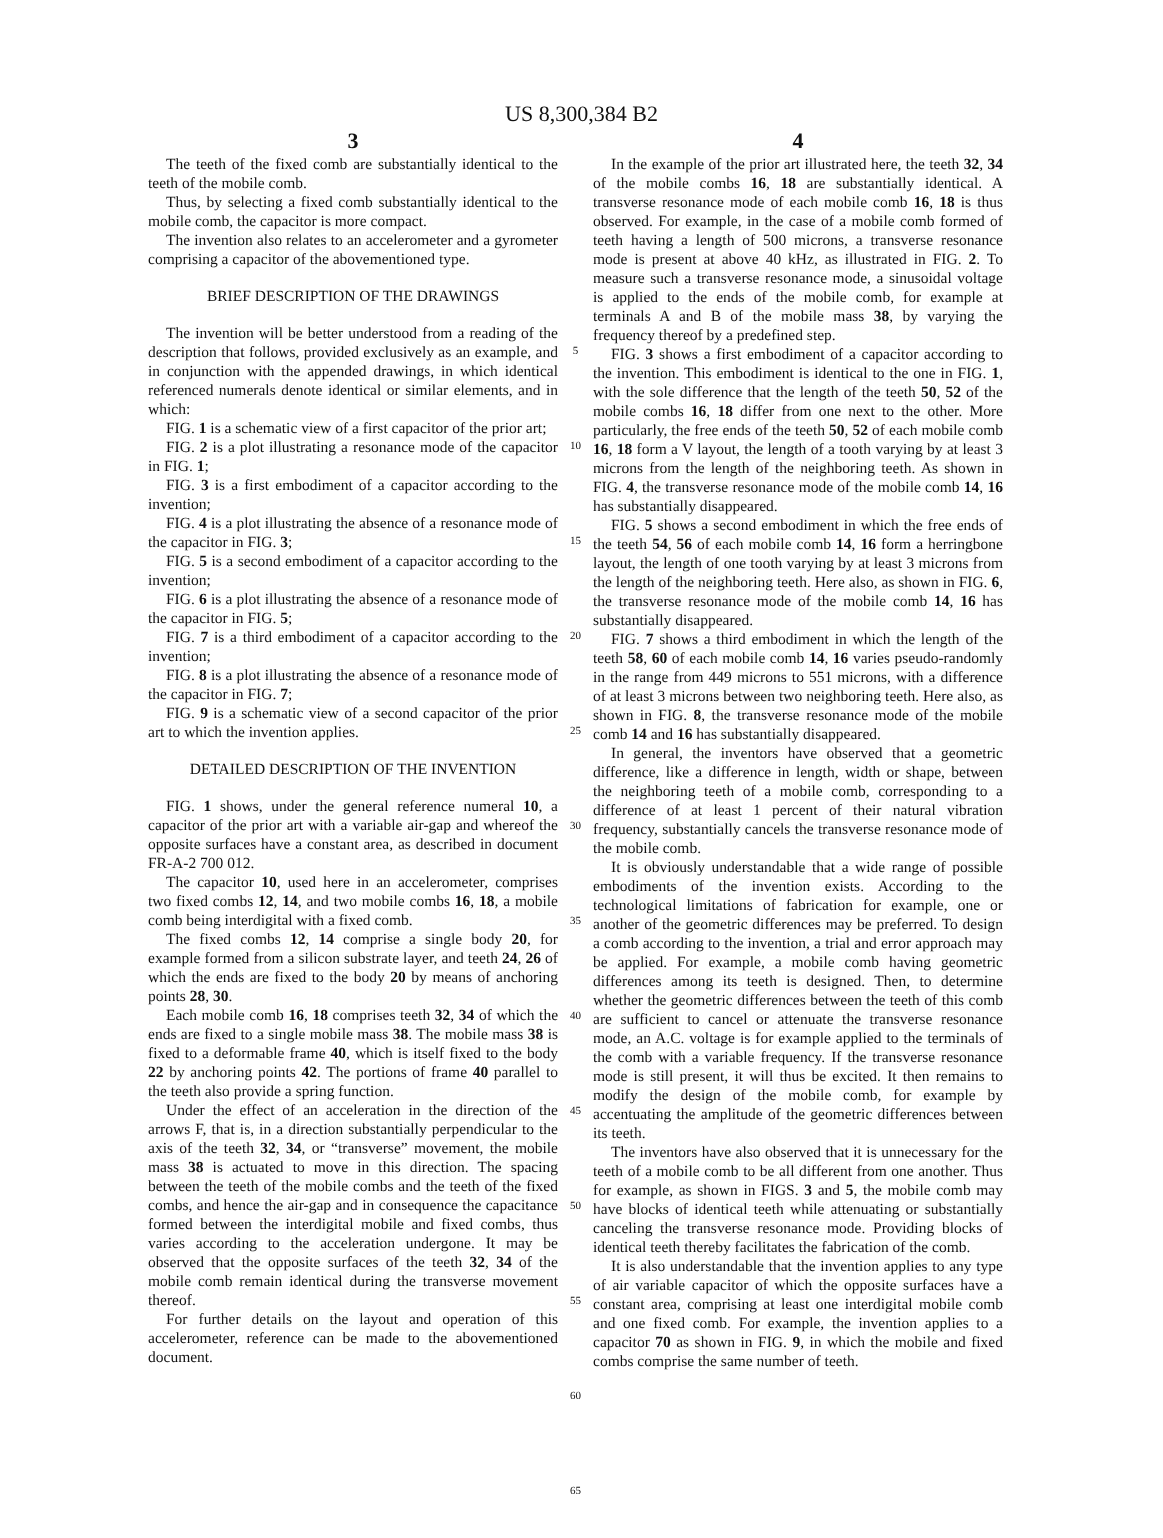US 8,300,384 B2
3
The teeth of the fixed comb are substantially identical to the teeth of the mobile comb.
Thus, by selecting a fixed comb substantially identical to the mobile comb, the capacitor is more compact.
The invention also relates to an accelerometer and a gyrometer comprising a capacitor of the abovementioned type.
BRIEF DESCRIPTION OF THE DRAWINGS
The invention will be better understood from a reading of the description that follows, provided exclusively as an example, and in conjunction with the appended drawings, in which identical referenced numerals denote identical or similar elements, and in which:
FIG. 1 is a schematic view of a first capacitor of the prior art;
FIG. 2 is a plot illustrating a resonance mode of the capacitor in FIG. 1;
FIG. 3 is a first embodiment of a capacitor according to the invention;
FIG. 4 is a plot illustrating the absence of a resonance mode of the capacitor in FIG. 3;
FIG. 5 is a second embodiment of a capacitor according to the invention;
FIG. 6 is a plot illustrating the absence of a resonance mode of the capacitor in FIG. 5;
FIG. 7 is a third embodiment of a capacitor according to the invention;
FIG. 8 is a plot illustrating the absence of a resonance mode of the capacitor in FIG. 7;
FIG. 9 is a schematic view of a second capacitor of the prior art to which the invention applies.
DETAILED DESCRIPTION OF THE INVENTION
FIG. 1 shows, under the general reference numeral 10, a capacitor of the prior art with a variable air-gap and whereof the opposite surfaces have a constant area, as described in document FR-A-2 700 012.
The capacitor 10, used here in an accelerometer, comprises two fixed combs 12, 14, and two mobile combs 16, 18, a mobile comb being interdigital with a fixed comb.
The fixed combs 12, 14 comprise a single body 20, for example formed from a silicon substrate layer, and teeth 24, 26 of which the ends are fixed to the body 20 by means of anchoring points 28, 30.
Each mobile comb 16, 18 comprises teeth 32, 34 of which the ends are fixed to a single mobile mass 38. The mobile mass 38 is fixed to a deformable frame 40, which is itself fixed to the body 22 by anchoring points 42. The portions of frame 40 parallel to the teeth also provide a spring function.
Under the effect of an acceleration in the direction of the arrows F, that is, in a direction substantially perpendicular to the axis of the teeth 32, 34, or “transverse” movement, the mobile mass 38 is actuated to move in this direction. The spacing between the teeth of the mobile combs and the teeth of the fixed combs, and hence the air-gap and in consequence the capacitance formed between the interdigital mobile and fixed combs, thus varies according to the acceleration undergone. It may be observed that the opposite surfaces of the teeth 32, 34 of the mobile comb remain identical during the transverse movement thereof.
For further details on the layout and operation of this accelerometer, reference can be made to the abovementioned document.
5
10
15
20
25
30
35
40
45
50
55
60
65
4
In the example of the prior art illustrated here, the teeth 32, 34 of the mobile combs 16, 18 are substantially identical. A transverse resonance mode of each mobile comb 16, 18 is thus observed. For example, in the case of a mobile comb formed of teeth having a length of 500 microns, a transverse resonance mode is present at above 40 kHz, as illustrated in FIG. 2. To measure such a transverse resonance mode, a sinusoidal voltage is applied to the ends of the mobile comb, for example at terminals A and B of the mobile mass 38, by varying the frequency thereof by a predefined step.
FIG. 3 shows a first embodiment of a capacitor according to the invention. This embodiment is identical to the one in FIG. 1, with the sole difference that the length of the teeth 50, 52 of the mobile combs 16, 18 differ from one next to the other. More particularly, the free ends of the teeth 50, 52 of each mobile comb 16, 18 form a V layout, the length of a tooth varying by at least 3 microns from the length of the neighboring teeth. As shown in FIG. 4, the transverse resonance mode of the mobile comb 14, 16 has substantially disappeared.
FIG. 5 shows a second embodiment in which the free ends of the teeth 54, 56 of each mobile comb 14, 16 form a herringbone layout, the length of one tooth varying by at least 3 microns from the length of the neighboring teeth. Here also, as shown in FIG. 6, the transverse resonance mode of the mobile comb 14, 16 has substantially disappeared.
FIG. 7 shows a third embodiment in which the length of the teeth 58, 60 of each mobile comb 14, 16 varies pseudo-randomly in the range from 449 microns to 551 microns, with a difference of at least 3 microns between two neighboring teeth. Here also, as shown in FIG. 8, the transverse resonance mode of the mobile comb 14 and 16 has substantially disappeared.
In general, the inventors have observed that a geometric difference, like a difference in length, width or shape, between the neighboring teeth of a mobile comb, corresponding to a difference of at least 1 percent of their natural vibration frequency, substantially cancels the transverse resonance mode of the mobile comb.
It is obviously understandable that a wide range of possible embodiments of the invention exists. According to the technological limitations of fabrication for example, one or another of the geometric differences may be preferred. To design a comb according to the invention, a trial and error approach may be applied. For example, a mobile comb having geometric differences among its teeth is designed. Then, to determine whether the geometric differences between the teeth of this comb are sufficient to cancel or attenuate the transverse resonance mode, an A.C. voltage is for example applied to the terminals of the comb with a variable frequency. If the transverse resonance mode is still present, it will thus be excited. It then remains to modify the design of the mobile comb, for example by accentuating the amplitude of the geometric differences between its teeth.
The inventors have also observed that it is unnecessary for the teeth of a mobile comb to be all different from one another. Thus for example, as shown in FIGS. 3 and 5, the mobile comb may have blocks of identical teeth while attenuating or substantially canceling the transverse resonance mode. Providing blocks of identical teeth thereby facilitates the fabrication of the comb.
It is also understandable that the invention applies to any type of air variable capacitor of which the opposite surfaces have a constant area, comprising at least one interdigital mobile comb and one fixed comb. For example, the invention applies to a capacitor 70 as shown in FIG. 9, in which the mobile and fixed combs comprise the same number of teeth.